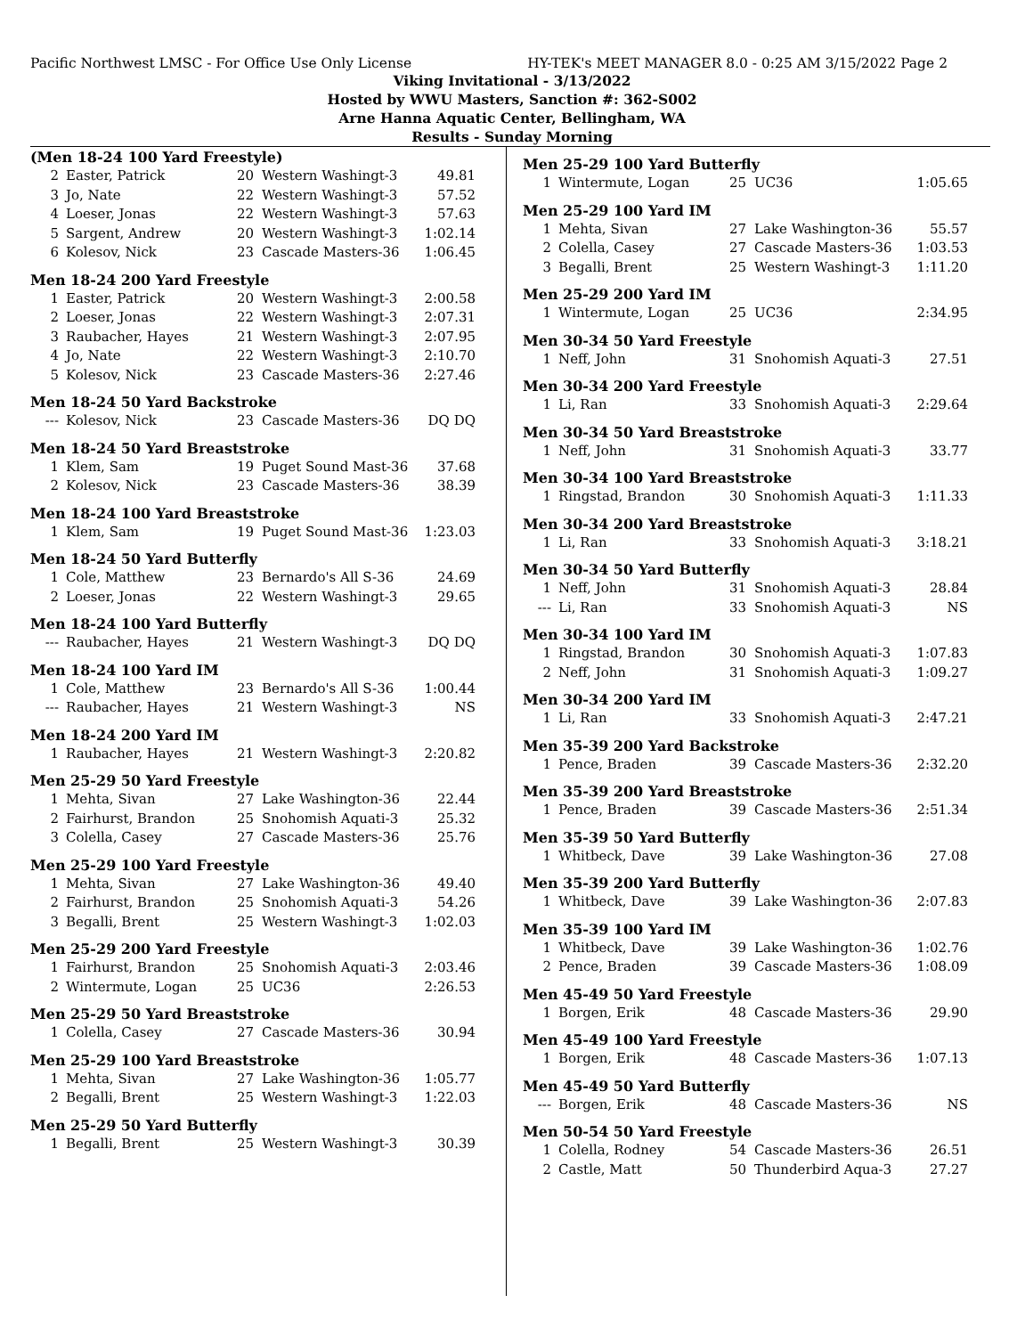Pacific Northwest LMSC - For Office Use Only License HY-TEK's MEET MANAGER 8.0 - 0:25 AM 3/15/2022 Page 2
Viking Invitational - 3/13/2022
Hosted by WWU Masters, Sanction #: 362-S002
Arne Hanna Aquatic Center, Bellingham, WA
Results - Sunday Morning
(Men 18-24 100 Yard Freestyle)
| 2 | Easter, Patrick | 20 | Western Washingt-3 | 49.81 |
| 3 | Jo, Nate | 22 | Western Washingt-3 | 57.52 |
| 4 | Loeser, Jonas | 22 | Western Washingt-3 | 57.63 |
| 5 | Sargent, Andrew | 20 | Western Washingt-3 | 1:02.14 |
| 6 | Kolesov, Nick | 23 | Cascade Masters-36 | 1:06.45 |
Men 18-24 200 Yard Freestyle
| 1 | Easter, Patrick | 20 | Western Washingt-3 | 2:00.58 |
| 2 | Loeser, Jonas | 22 | Western Washingt-3 | 2:07.31 |
| 3 | Raubacher, Hayes | 21 | Western Washingt-3 | 2:07.95 |
| 4 | Jo, Nate | 22 | Western Washingt-3 | 2:10.70 |
| 5 | Kolesov, Nick | 23 | Cascade Masters-36 | 2:27.46 |
Men 18-24 50 Yard Backstroke
| --- | Kolesov, Nick | 23 | Cascade Masters-36 | DQ DQ |
Men 18-24 50 Yard Breaststroke
| 1 | Klem, Sam | 19 | Puget Sound Mast-36 | 37.68 |
| 2 | Kolesov, Nick | 23 | Cascade Masters-36 | 38.39 |
Men 18-24 100 Yard Breaststroke
| 1 | Klem, Sam | 19 | Puget Sound Mast-36 | 1:23.03 |
Men 18-24 50 Yard Butterfly
| 1 | Cole, Matthew | 23 | Bernardo's All S-36 | 24.69 |
| 2 | Loeser, Jonas | 22 | Western Washingt-3 | 29.65 |
Men 18-24 100 Yard Butterfly
| --- | Raubacher, Hayes | 21 | Western Washingt-3 | DQ DQ |
Men 18-24 100 Yard IM
| 1 | Cole, Matthew | 23 | Bernardo's All S-36 | 1:00.44 |
| --- | Raubacher, Hayes | 21 | Western Washingt-3 | NS |
Men 18-24 200 Yard IM
| 1 | Raubacher, Hayes | 21 | Western Washingt-3 | 2:20.82 |
Men 25-29 50 Yard Freestyle
| 1 | Mehta, Sivan | 27 | Lake Washington-36 | 22.44 |
| 2 | Fairhurst, Brandon | 25 | Snohomish Aquati-3 | 25.32 |
| 3 | Colella, Casey | 27 | Cascade Masters-36 | 25.76 |
Men 25-29 100 Yard Freestyle
| 1 | Mehta, Sivan | 27 | Lake Washington-36 | 49.40 |
| 2 | Fairhurst, Brandon | 25 | Snohomish Aquati-3 | 54.26 |
| 3 | Begalli, Brent | 25 | Western Washingt-3 | 1:02.03 |
Men 25-29 200 Yard Freestyle
| 1 | Fairhurst, Brandon | 25 | Snohomish Aquati-3 | 2:03.46 |
| 2 | Wintermute, Logan | 25 | UC36 | 2:26.53 |
Men 25-29 50 Yard Breaststroke
| 1 | Colella, Casey | 27 | Cascade Masters-36 | 30.94 |
Men 25-29 100 Yard Breaststroke
| 1 | Mehta, Sivan | 27 | Lake Washington-36 | 1:05.77 |
| 2 | Begalli, Brent | 25 | Western Washingt-3 | 1:22.03 |
Men 25-29 50 Yard Butterfly
| 1 | Begalli, Brent | 25 | Western Washingt-3 | 30.39 |
Men 25-29 100 Yard Butterfly
| 1 | Wintermute, Logan | 25 | UC36 | 1:05.65 |
Men 25-29 100 Yard IM
| 1 | Mehta, Sivan | 27 | Lake Washington-36 | 55.57 |
| 2 | Colella, Casey | 27 | Cascade Masters-36 | 1:03.53 |
| 3 | Begalli, Brent | 25 | Western Washingt-3 | 1:11.20 |
Men 25-29 200 Yard IM
| 1 | Wintermute, Logan | 25 | UC36 | 2:34.95 |
Men 30-34 50 Yard Freestyle
| 1 | Neff, John | 31 | Snohomish Aquati-3 | 27.51 |
Men 30-34 200 Yard Freestyle
| 1 | Li, Ran | 33 | Snohomish Aquati-3 | 2:29.64 |
Men 30-34 50 Yard Breaststroke
| 1 | Neff, John | 31 | Snohomish Aquati-3 | 33.77 |
Men 30-34 100 Yard Breaststroke
| 1 | Ringstad, Brandon | 30 | Snohomish Aquati-3 | 1:11.33 |
Men 30-34 200 Yard Breaststroke
| 1 | Li, Ran | 33 | Snohomish Aquati-3 | 3:18.21 |
Men 30-34 50 Yard Butterfly
| 1 | Neff, John | 31 | Snohomish Aquati-3 | 28.84 |
| --- | Li, Ran | 33 | Snohomish Aquati-3 | NS |
Men 30-34 100 Yard IM
| 1 | Ringstad, Brandon | 30 | Snohomish Aquati-3 | 1:07.83 |
| 2 | Neff, John | 31 | Snohomish Aquati-3 | 1:09.27 |
Men 30-34 200 Yard IM
| 1 | Li, Ran | 33 | Snohomish Aquati-3 | 2:47.21 |
Men 35-39 200 Yard Backstroke
| 1 | Pence, Braden | 39 | Cascade Masters-36 | 2:32.20 |
Men 35-39 200 Yard Breaststroke
| 1 | Pence, Braden | 39 | Cascade Masters-36 | 2:51.34 |
Men 35-39 50 Yard Butterfly
| 1 | Whitbeck, Dave | 39 | Lake Washington-36 | 27.08 |
Men 35-39 200 Yard Butterfly
| 1 | Whitbeck, Dave | 39 | Lake Washington-36 | 2:07.83 |
Men 35-39 100 Yard IM
| 1 | Whitbeck, Dave | 39 | Lake Washington-36 | 1:02.76 |
| 2 | Pence, Braden | 39 | Cascade Masters-36 | 1:08.09 |
Men 45-49 50 Yard Freestyle
| 1 | Borgen, Erik | 48 | Cascade Masters-36 | 29.90 |
Men 45-49 100 Yard Freestyle
| 1 | Borgen, Erik | 48 | Cascade Masters-36 | 1:07.13 |
Men 45-49 50 Yard Butterfly
| --- | Borgen, Erik | 48 | Cascade Masters-36 | NS |
Men 50-54 50 Yard Freestyle
| 1 | Colella, Rodney | 54 | Cascade Masters-36 | 26.51 |
| 2 | Castle, Matt | 50 | Thunderbird Aqua-3 | 27.27 |